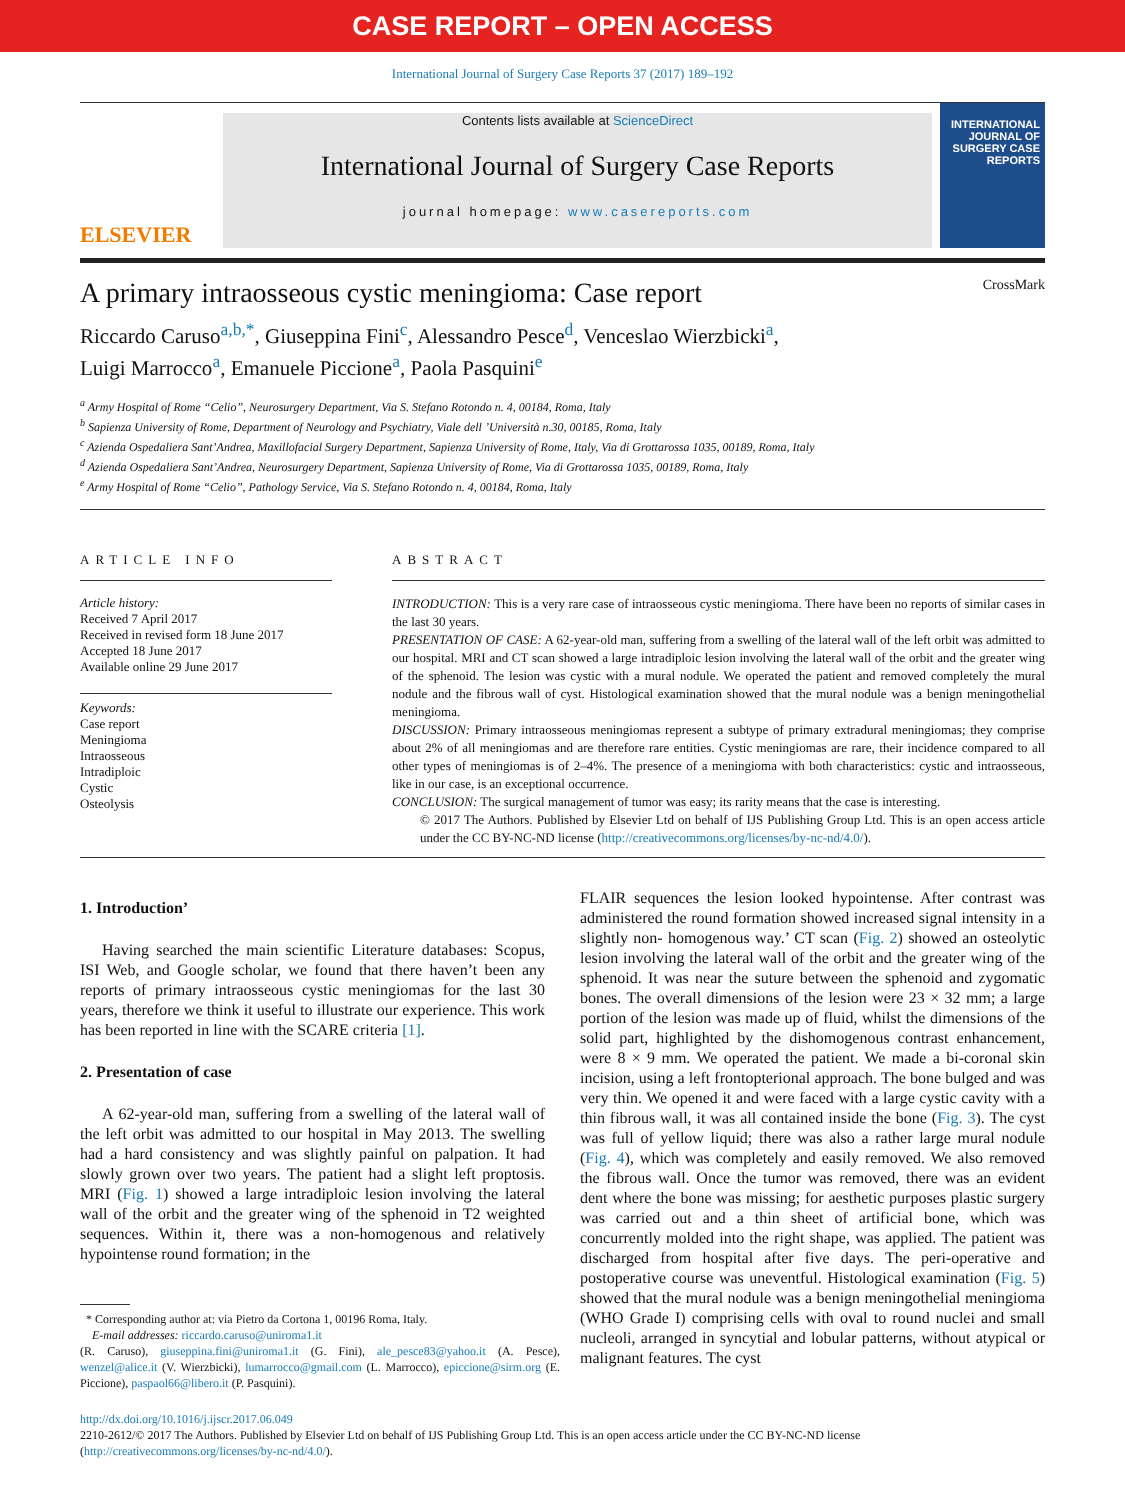CASE REPORT – OPEN ACCESS
International Journal of Surgery Case Reports 37 (2017) 189–192
ELSEVIER
Contents lists available at ScienceDirect
International Journal of Surgery Case Reports
journal homepage: www.casereports.com
INTERNATIONAL JOURNAL OF SURGERY CASE REPORTS
A primary intraosseous cystic meningioma: Case report CrossMark
Riccardo Caruso<sup>a,b,*</sup>, Giuseppina Fini<sup>c</sup>, Alessandro Pesce<sup>d</sup>, Venceslao Wierzbicki<sup>a</sup>,
Luigi Marrocco<sup>a</sup>, Emanuele Piccione<sup>a</sup>, Paola Pasquini<sup>e</sup>
<sup>a</sup> Army Hospital of Rome “Celio”, Neurosurgery Department, Via S. Stefano Rotondo n. 4, 00184, Roma, Italy
<sup>b</sup> Sapienza University of Rome, Department of Neurology and Psychiatry, Viale dell ’Università n.30, 00185, Roma, Italy
<sup>c</sup> Azienda Ospedaliera Sant’Andrea, Maxillofacial Surgery Department, Sapienza University of Rome, Italy, Via di Grottarossa 1035, 00189, Roma, Italy
<sup>d</sup> Azienda Ospedaliera Sant’Andrea, Neurosurgery Department, Sapienza University of Rome, Via di Grottarossa 1035, 00189, Roma, Italy
<sup>e</sup> Army Hospital of Rome “Celio”, Pathology Service, Via S. Stefano Rotondo n. 4, 00184, Roma, Italy
ARTICLE INFO
Article history:
Received 7 April 2017
Received in revised form 18 June 2017
Accepted 18 June 2017
Available online 29 June 2017
Keywords:
Case report
Meningioma
Intraosseous
Intradiploic
Cystic
Osteolysis
ABSTRACT
INTRODUCTION: This is a very rare case of intraosseous cystic meningioma. There have been no reports of similar cases in the last 30 years.
PRESENTATION OF CASE: A 62-year-old man, suffering from a swelling of the lateral wall of the left orbit was admitted to our hospital. MRI and CT scan showed a large intradiploic lesion involving the lateral wall of the orbit and the greater wing of the sphenoid. The lesion was cystic with a mural nodule. We operated the patient and removed completely the mural nodule and the fibrous wall of cyst. Histological examination showed that the mural nodule was a benign meningothelial meningioma.
DISCUSSION: Primary intraosseous meningiomas represent a subtype of primary extradural meningiomas; they comprise about 2% of all meningiomas and are therefore rare entities. Cystic meningiomas are rare, their incidence compared to all other types of meningiomas is of 2–4%. The presence of a meningioma with both characteristics: cystic and intraosseous, like in our case, is an exceptional occurrence.
CONCLUSION: The surgical management of tumor was easy; its rarity means that the case is interesting.
© 2017 The Authors. Published by Elsevier Ltd on behalf of IJS Publishing Group Ltd. This is an open access article under the CC BY-NC-ND license (http://creativecommons.org/licenses/by-nc-nd/4.0/).
1. Introduction’
Having searched the main scientific Literature databases: Scopus, ISI Web, and Google scholar, we found that there haven’t been any reports of primary intraosseous cystic meningiomas for the last 30 years, therefore we think it useful to illustrate our experience. This work has been reported in line with the SCARE criteria [1].
2. Presentation of case
A 62-year-old man, suffering from a swelling of the lateral wall of the left orbit was admitted to our hospital in May 2013. The swelling had a hard consistency and was slightly painful on palpation. It had slowly grown over two years. The patient had a slight left proptosis. MRI (Fig. 1) showed a large intradiploic lesion involving the lateral wall of the orbit and the greater wing of the sphenoid in T2 weighted sequences. Within it, there was a non-homogenous and relatively hypointense round formation; in the
* Corresponding author at: via Pietro da Cortona 1, 00196 Roma, Italy.
E-mail addresses: riccardo.caruso@uniroma1.it
(R. Caruso), giuseppina.fini@uniroma1.it (G. Fini), ale_pesce83@yahoo.it (A. Pesce), wenzel@alice.it (V. Wierzbicki), lumarrocco@gmail.com (L. Marrocco), epiccione@sirm.org (E. Piccione), paspaol66@libero.it (P. Pasquini).
FLAIR sequences the lesion looked hypointense. After contrast was administered the round formation showed increased signal intensity in a slightly non- homogenous way.’ CT scan (Fig. 2) showed an osteolytic lesion involving the lateral wall of the orbit and the greater wing of the sphenoid. It was near the suture between the sphenoid and zygomatic bones. The overall dimensions of the lesion were 23 × 32 mm; a large portion of the lesion was made up of fluid, whilst the dimensions of the solid part, highlighted by the dishomogenous contrast enhancement, were 8 × 9 mm. We operated the patient. We made a bi-coronal skin incision, using a left frontopterional approach. The bone bulged and was very thin. We opened it and were faced with a large cystic cavity with a thin fibrous wall, it was all contained inside the bone (Fig. 3). The cyst was full of yellow liquid; there was also a rather large mural nodule (Fig. 4), which was completely and easily removed. We also removed the fibrous wall. Once the tumor was removed, there was an evident dent where the bone was missing; for aesthetic purposes plastic surgery was carried out and a thin sheet of artificial bone, which was concurrently molded into the right shape, was applied. The patient was discharged from hospital after five days. The peri-operative and postoperative course was uneventful. Histological examination (Fig. 5) showed that the mural nodule was a benign meningothelial meningioma (WHO Grade I) comprising cells with oval to round nuclei and small nucleoli, arranged in syncytial and lobular patterns, without atypical or malignant features. The cyst
http://dx.doi.org/10.1016/j.ijscr.2017.06.049
2210-2612/© 2017 The Authors. Published by Elsevier Ltd on behalf of IJS Publishing Group Ltd. This is an open access article under the CC BY-NC-ND license (http://creativecommons.org/licenses/by-nc-nd/4.0/).